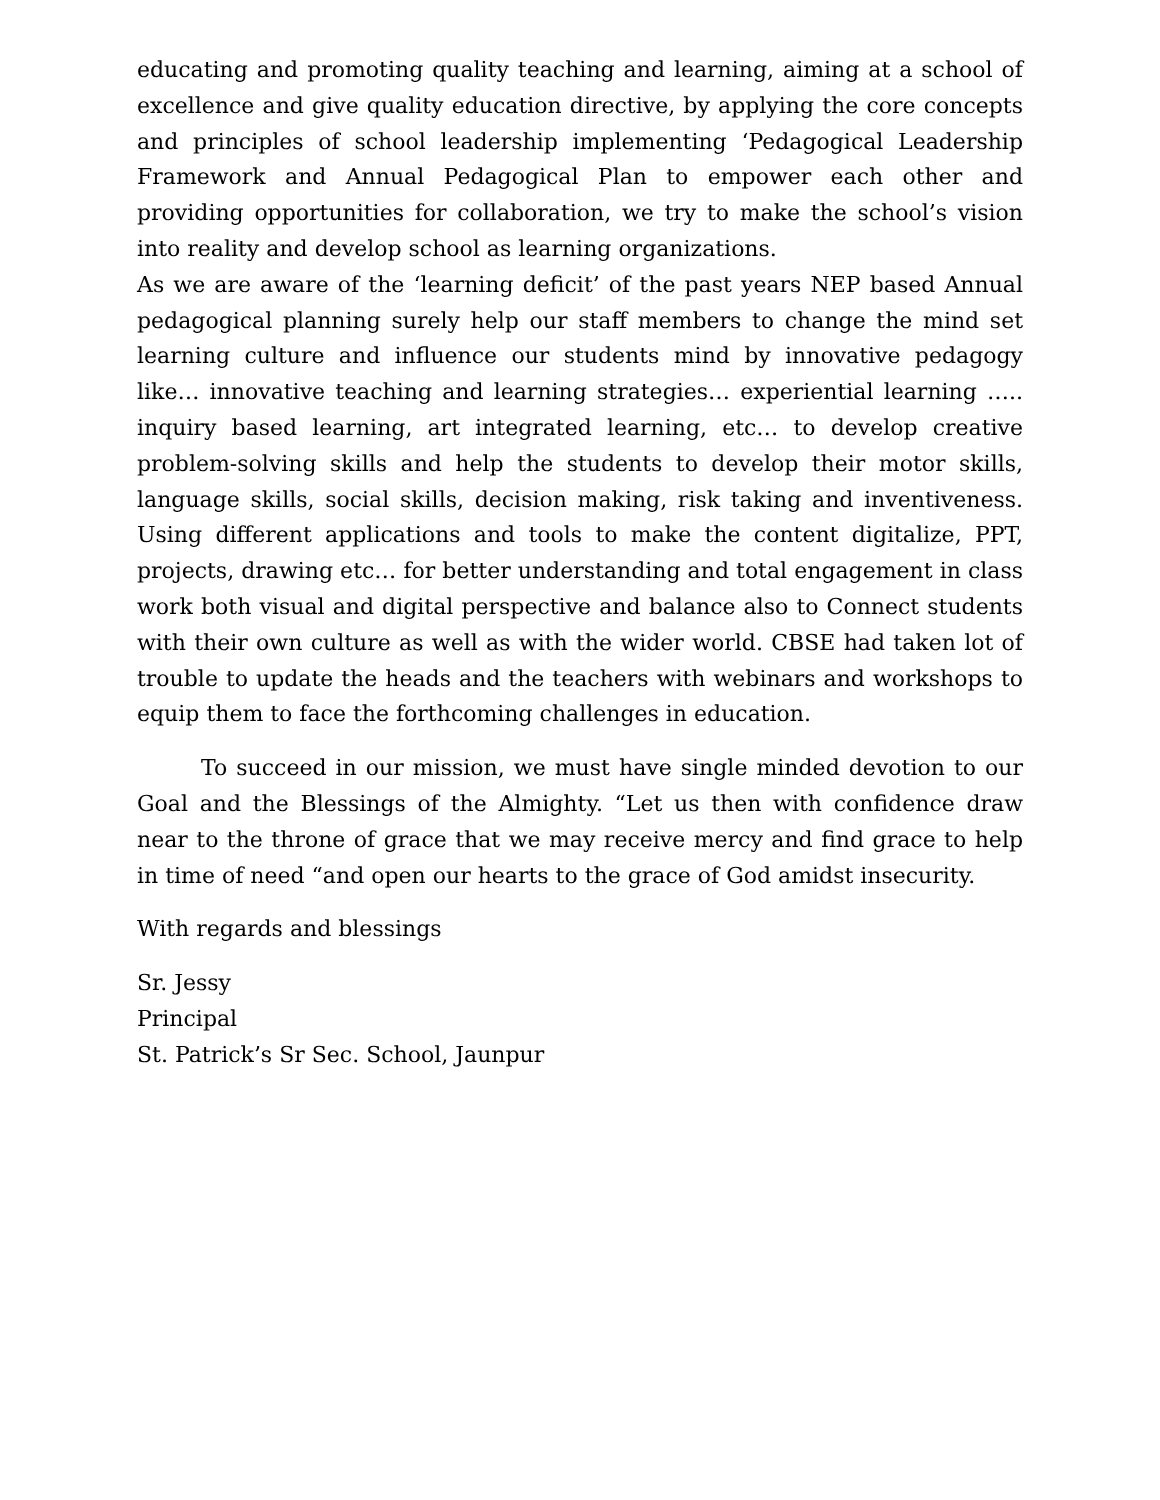educating and promoting quality teaching and learning, aiming at a school of excellence and give quality education directive, by applying the core concepts and principles of school leadership implementing ‘Pedagogical Leadership Framework and Annual Pedagogical Plan to empower each other and providing opportunities for collaboration, we try to make the school’s vision into reality and develop school as learning organizations.
As we are aware of the ‘learning deficit’ of the past years NEP based Annual pedagogical planning surely help our staff members to change the mind set learning culture and influence our students mind by innovative pedagogy like… innovative teaching and learning strategies… experiential learning ….. inquiry based learning, art integrated learning, etc… to develop creative problem-solving skills and help the students to develop their motor skills, language skills, social skills, decision making, risk taking and inventiveness. Using different applications and tools to make the content digitalize, PPT, projects, drawing etc… for better understanding and total engagement in class work both visual and digital perspective and balance also to Connect students with their own culture as well as with the wider world. CBSE had taken lot of trouble to update the heads and the teachers with webinars and workshops to equip them to face the forthcoming challenges in education.
To succeed in our mission, we must have single minded devotion to our Goal and the Blessings of the Almighty. “Let us then with confidence draw near to the throne of grace that we may receive mercy and find grace to help in time of need “and open our hearts to the grace of God amidst insecurity.
With regards and blessings
Sr. Jessy
Principal
St. Patrick’s Sr Sec. School, Jaunpur